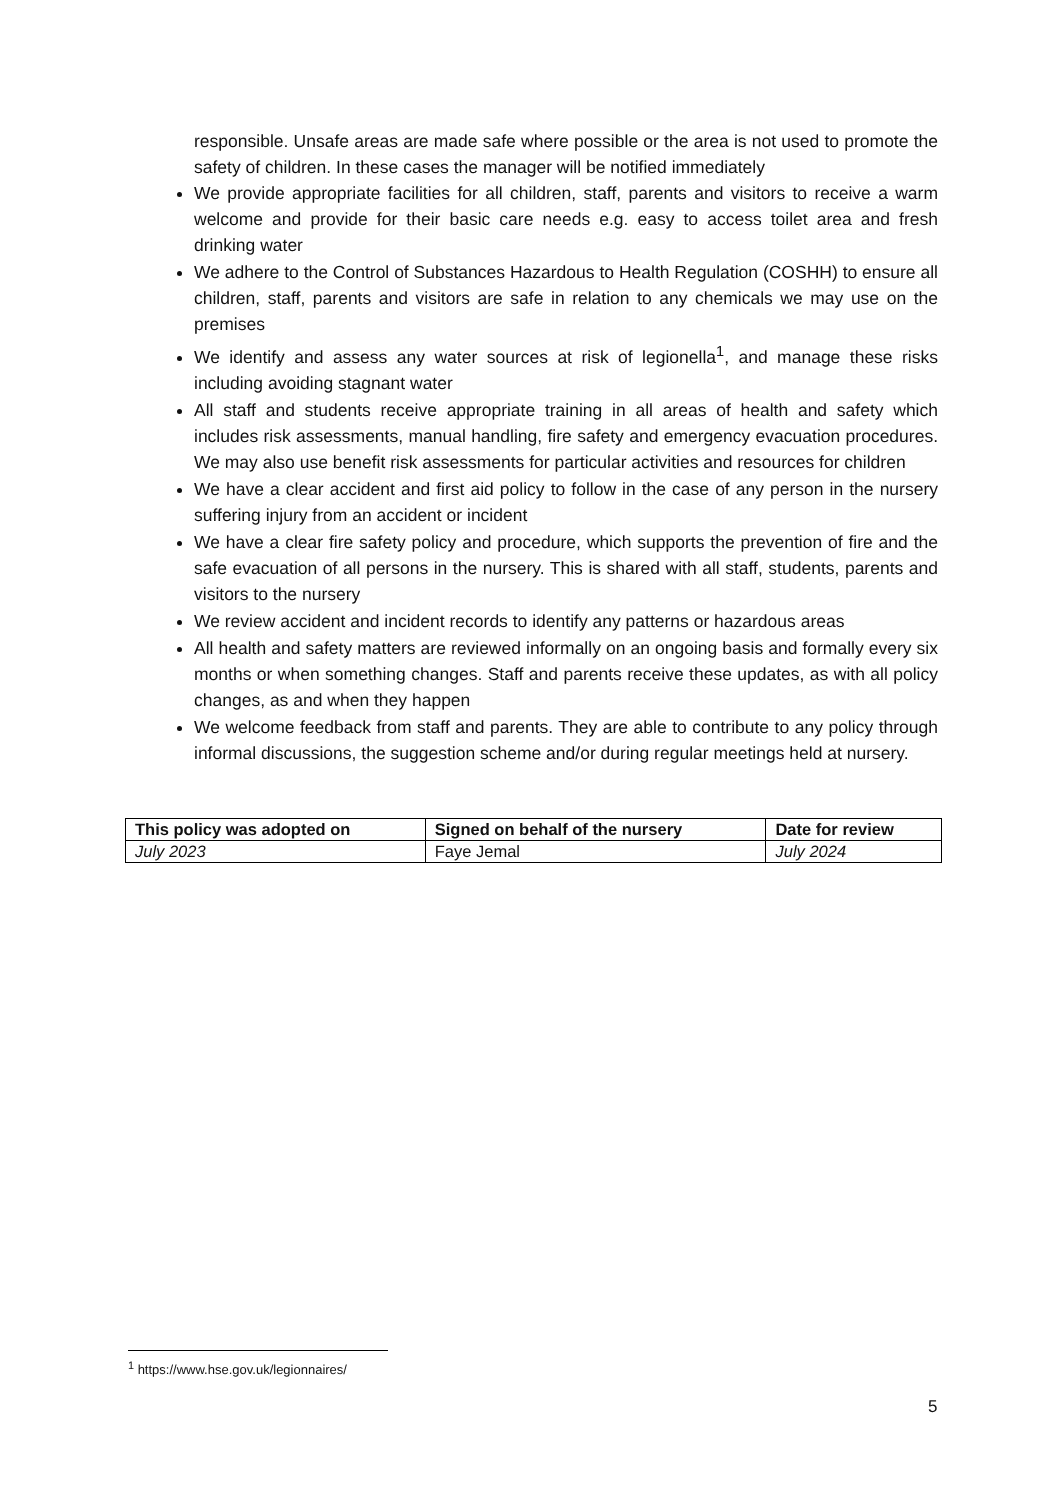responsible. Unsafe areas are made safe where possible or the area is not used to promote the safety of children. In these cases the manager will be notified immediately
We provide appropriate facilities for all children, staff, parents and visitors to receive a warm welcome and provide for their basic care needs e.g. easy to access toilet area and fresh drinking water
We adhere to the Control of Substances Hazardous to Health Regulation (COSHH) to ensure all children, staff, parents and visitors are safe in relation to any chemicals we may use on the premises
We identify and assess any water sources at risk of legionella<sup>1</sup>, and manage these risks including avoiding stagnant water
All staff and students receive appropriate training in all areas of health and safety which includes risk assessments, manual handling, fire safety and emergency evacuation procedures. We may also use benefit risk assessments for particular activities and resources for children
We have a clear accident and first aid policy to follow in the case of any person in the nursery suffering injury from an accident or incident
We have a clear fire safety policy and procedure, which supports the prevention of fire and the safe evacuation of all persons in the nursery. This is shared with all staff, students, parents and visitors to the nursery
We review accident and incident records to identify any patterns or hazardous areas
All health and safety matters are reviewed informally on an ongoing basis and formally every six months or when something changes. Staff and parents receive these updates, as with all policy changes, as and when they happen
We welcome feedback from staff and parents. They are able to contribute to any policy through informal discussions, the suggestion scheme and/or during regular meetings held at nursery.
| This policy was adopted on | Signed on behalf of the nursery | Date for review |
| --- | --- | --- |
| July 2023 | Faye Jemal | July 2024 |
<sup>1</sup> https://www.hse.gov.uk/legionnaires/
5